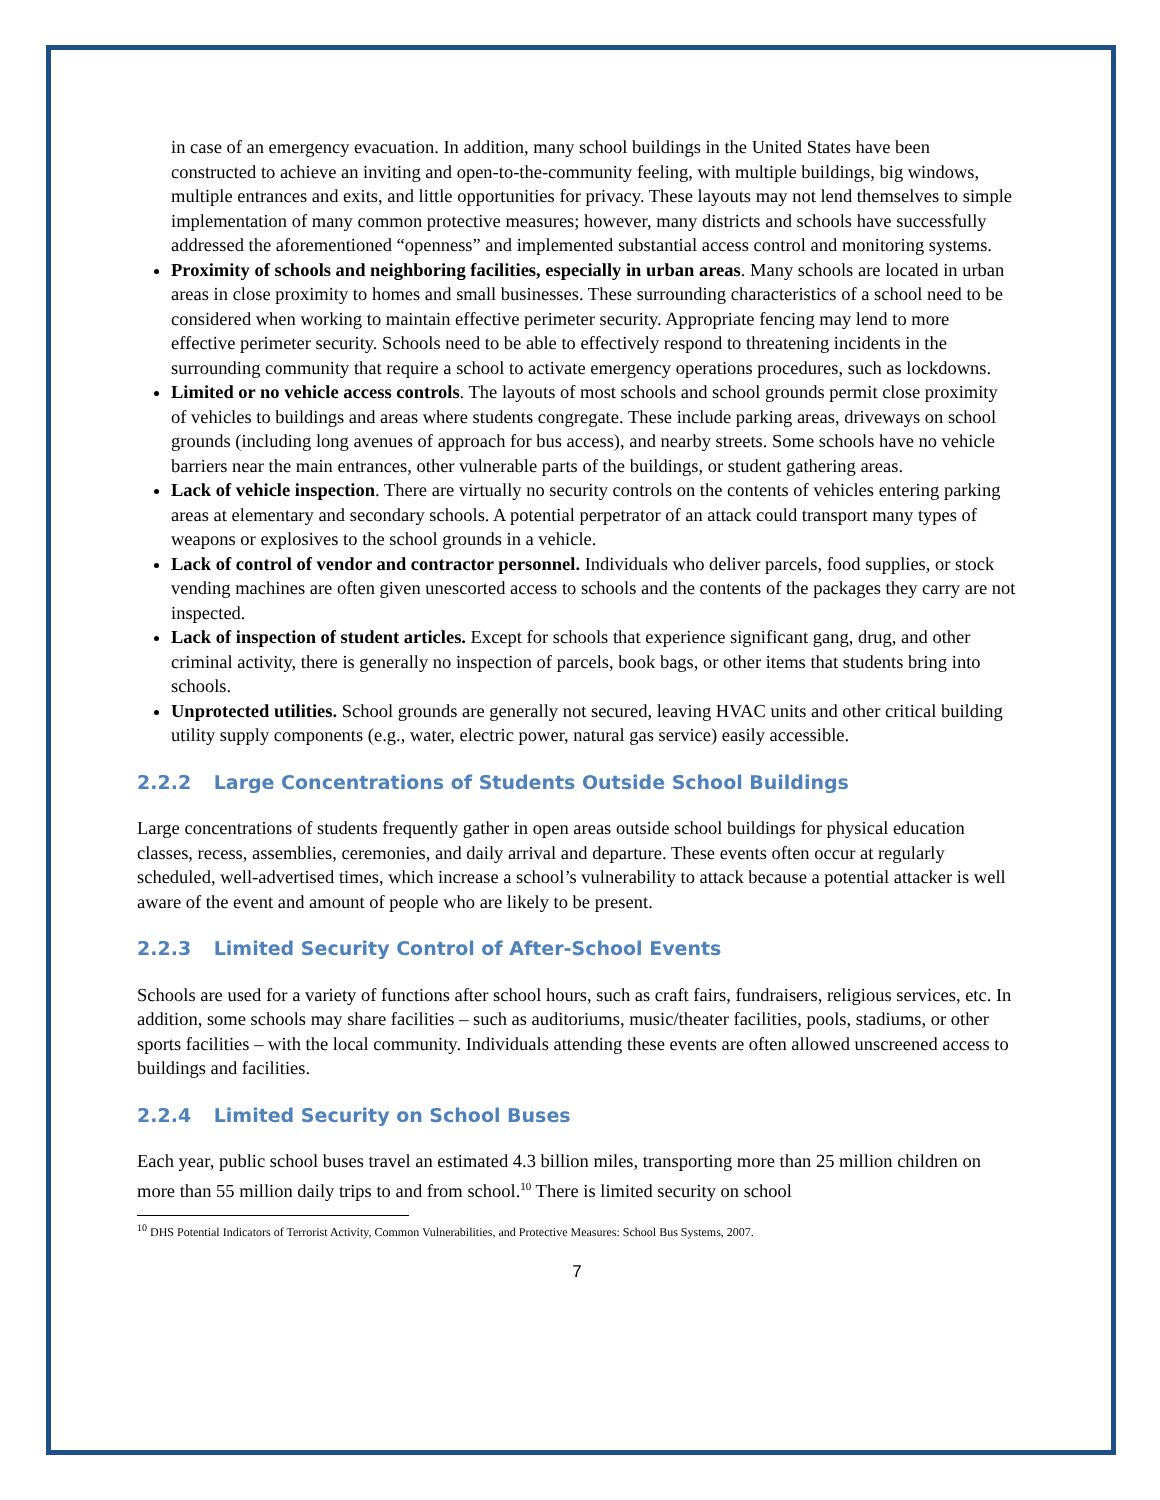in case of an emergency evacuation. In addition, many school buildings in the United States have been constructed to achieve an inviting and open-to-the-community feeling, with multiple buildings, big windows, multiple entrances and exits, and little opportunities for privacy. These layouts may not lend themselves to simple implementation of many common protective measures; however, many districts and schools have successfully addressed the aforementioned “openness” and implemented substantial access control and monitoring systems.
Proximity of schools and neighboring facilities, especially in urban areas. Many schools are located in urban areas in close proximity to homes and small businesses. These surrounding characteristics of a school need to be considered when working to maintain effective perimeter security. Appropriate fencing may lend to more effective perimeter security. Schools need to be able to effectively respond to threatening incidents in the surrounding community that require a school to activate emergency operations procedures, such as lockdowns.
Limited or no vehicle access controls. The layouts of most schools and school grounds permit close proximity of vehicles to buildings and areas where students congregate. These include parking areas, driveways on school grounds (including long avenues of approach for bus access), and nearby streets. Some schools have no vehicle barriers near the main entrances, other vulnerable parts of the buildings, or student gathering areas.
Lack of vehicle inspection. There are virtually no security controls on the contents of vehicles entering parking areas at elementary and secondary schools. A potential perpetrator of an attack could transport many types of weapons or explosives to the school grounds in a vehicle.
Lack of control of vendor and contractor personnel. Individuals who deliver parcels, food supplies, or stock vending machines are often given unescorted access to schools and the contents of the packages they carry are not inspected.
Lack of inspection of student articles. Except for schools that experience significant gang, drug, and other criminal activity, there is generally no inspection of parcels, book bags, or other items that students bring into schools.
Unprotected utilities. School grounds are generally not secured, leaving HVAC units and other critical building utility supply components (e.g., water, electric power, natural gas service) easily accessible.
2.2.2 Large Concentrations of Students Outside School Buildings
Large concentrations of students frequently gather in open areas outside school buildings for physical education classes, recess, assemblies, ceremonies, and daily arrival and departure. These events often occur at regularly scheduled, well-advertised times, which increase a school’s vulnerability to attack because a potential attacker is well aware of the event and amount of people who are likely to be present.
2.2.3 Limited Security Control of After-School Events
Schools are used for a variety of functions after school hours, such as craft fairs, fundraisers, religious services, etc. In addition, some schools may share facilities – such as auditoriums, music/theater facilities, pools, stadiums, or other sports facilities – with the local community. Individuals attending these events are often allowed unscreened access to buildings and facilities.
2.2.4 Limited Security on School Buses
Each year, public school buses travel an estimated 4.3 billion miles, transporting more than 25 million children on more than 55 million daily trips to and from school.<sup>10</sup> There is limited security on school
<sup>10</sup> DHS Potential Indicators of Terrorist Activity, Common Vulnerabilities, and Protective Measures: School Bus Systems, 2007.
7